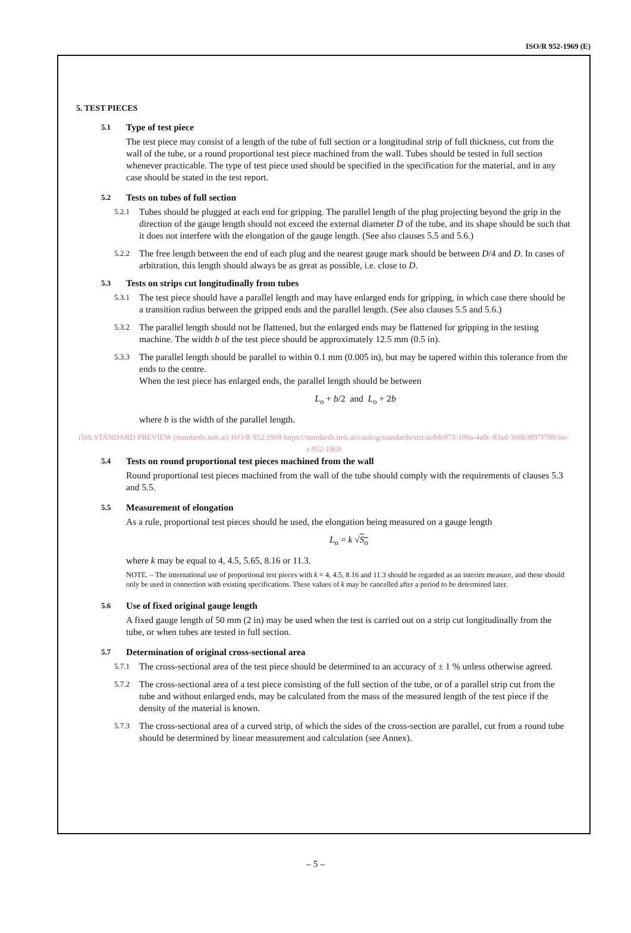ISO/R 952-1969 (E)
5. TEST PIECES
5.1 Type of test piece
The test piece may consist of a length of the tube of full section or a longitudinal strip of full thickness, cut from the wall of the tube, or a round proportional test piece machined from the wall. Tubes should be tested in full section whenever practicable. The type of test piece used should be specified in the specification for the material, and in any case should be stated in the test report.
5.2 Tests on tubes of full section
5.2.1 Tubes should be plugged at each end for gripping. The parallel length of the plug projecting beyond the grip in the direction of the gauge length should not exceed the external diameter D of the tube, and its shape should be such that it does not interfere with the elongation of the gauge length. (See also clauses 5.5 and 5.6.)
5.2.2 The free length between the end of each plug and the nearest gauge mark should be between D/4 and D. In cases of arbitration, this length should always be as great as possible, i.e. close to D.
5.3 Tests on strips cut longitudinally from tubes
5.3.1 The test piece should have a parallel length and may have enlarged ends for gripping, in which case there should be a transition radius between the gripped ends and the parallel length. (See also clauses 5.5 and 5.6.)
5.3.2 The parallel length should not be flattened, but the enlarged ends may be flattened for gripping in the testing machine. The width b of the test piece should be approximately 12.5 mm (0.5 in).
5.3.3 The parallel length should be parallel to within 0.1 mm (0.005 in), but may be tapered within this tolerance from the ends to the centre.
When the test piece has enlarged ends, the parallel length should be between
L<sub>o</sub> + b/2 and L<sub>o</sub> + 2b
where b is the width of the parallel length.
iTeh STANDARD PREVIEW (standards.iteh.ai) ISO/R 952:1969 https://standards.iteh.ai/catalog/standards/sist/ac0dc073-109a-4a0c-83ad-366b3897f799/iso-r-952-1969
5.4 Tests on round proportional test pieces machined from the wall
Round proportional test pieces machined from the wall of the tube should comply with the requirements of clauses 5.3 and 5.5.
5.5 Measurement of elongation
As a rule, proportional test pieces should be used, the elongation being measured on a gauge length
L<sub>o</sub> = k √S<sub>o</sub>
where k may be equal to 4, 4.5, 5.65, 8.16 or 11.3.
NOTE. – The international use of proportional test pieces with k = 4, 4.5, 8.16 and 11.3 should be regarded as an interim measure, and these should only be used in connection with existing specifications. These values of k may be cancelled after a period to be determined later.
5.6 Use of fixed original gauge length
A fixed gauge length of 50 mm (2 in) may be used when the test is carried out on a strip cut longitudinally from the tube, or when tubes are tested in full section.
5.7 Determination of original cross-sectional area
5.7.1 The cross-sectional area of the test piece should be determined to an accuracy of ± 1 % unless otherwise agreed.
5.7.2 The cross-sectional area of a test piece consisting of the full section of the tube, or of a parallel strip cut from the tube and without enlarged ends, may be calculated from the mass of the measured length of the test piece if the density of the material is known.
5.7.3 The cross-sectional area of a curved strip, of which the sides of the cross-section are parallel, cut from a round tube should be determined by linear measurement and calculation (see Annex).
– 5 –